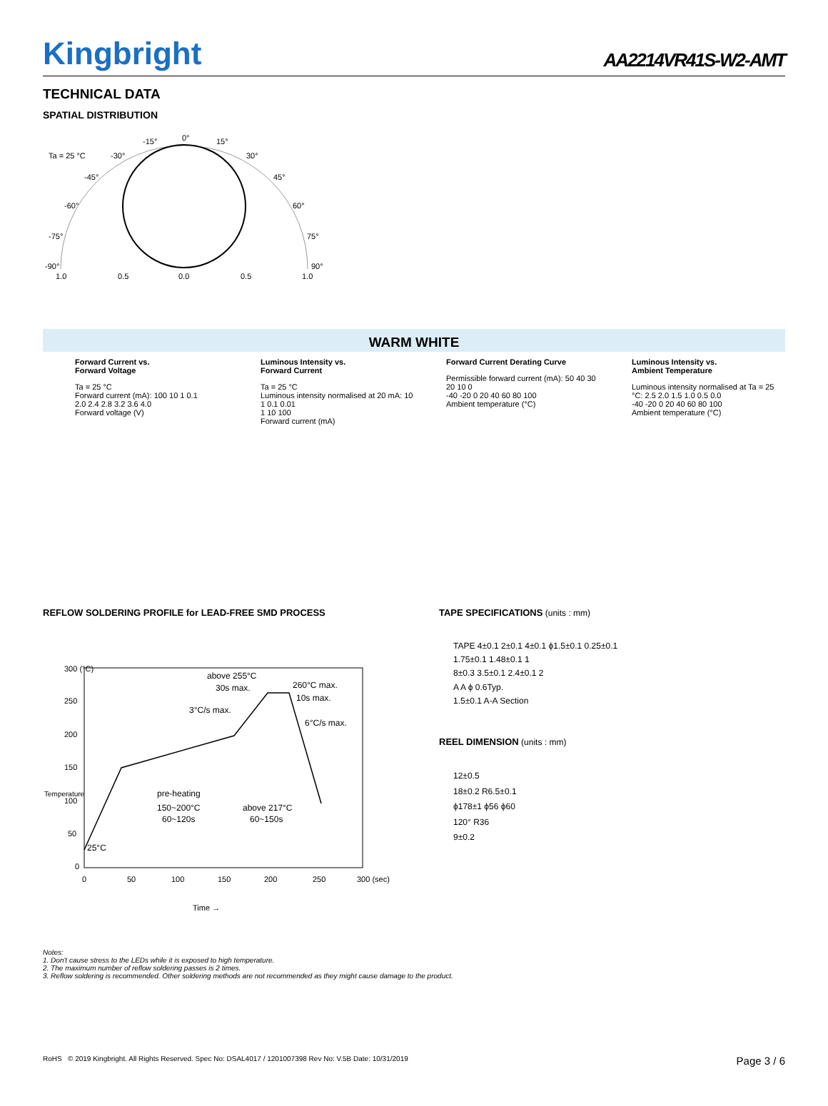Kingbright
AA2214VR41S-W2-AMT
TECHNICAL DATA
SPATIAL DISTRIBUTION
Ta = 25 °C
0°
-15°
15°
-30°
30°
-45°
45°
-60°
60°
-75°
75°
-90°
90°
1.0
0.5
0.0
0.5
1.0
WARM WHITE
Forward Current vs.
Forward Voltage
Ta = 25 °C
Forward current (mA): 100 10 1 0.1
2.0 2.4 2.8 3.2 3.6 4.0
Forward voltage (V)
Luminous Intensity vs.
Forward Current
Ta = 25 °C
Luminous intensity normalised at 20 mA: 10 1 0.1 0.01
1 10 100
Forward current (mA)
Forward Current Derating Curve
Permissible forward current (mA): 50 40 30 20 10 0
-40 -20 0 20 40 60 80 100
Ambient temperature (°C)
Luminous Intensity vs.
Ambient Temperature
Luminous intensity normalised at Ta = 25 °C: 2.5 2.0 1.5 1.0 0.5 0.0
-40 -20 0 20 40 60 80 100
Ambient temperature (°C)
REFLOW SOLDERING PROFILE for LEAD-FREE SMD PROCESS
300 (°C)
250
200
150
100
50
0
Temperature
above 255°C
30s max.
260°C max.
10s max.
3°C/s max.
6°C/s max.
pre-heating
150~200°C
60~120s
above 217°C
60~150s
25°C
0
50
100
150
200
250
300 (sec)
Time →
TAPE SPECIFICATIONS (units : mm)
TAPE 4±0.1 2±0.1 4±0.1 ϕ1.5±0.1 0.25±0.1
1.75±0.1 1.48±0.1 1
8±0.3 3.5±0.1 2.4±0.1 2
A A ϕ 0.6Typ.
1.5±0.1 A-A Section
REEL DIMENSION (units : mm)
12±0.5
18±0.2 R6.5±0.1
ϕ178±1 ϕ56 ϕ60
120° R36
9±0.2
Notes:
1. Don't cause stress to the LEDs while it is exposed to high temperature.
2. The maximum number of reflow soldering passes is 2 times.
3. Reflow soldering is recommended. Other soldering methods are not recommended as they might cause damage to the product.
RoHS © 2019 Kingbright. All Rights Reserved. Spec No: DSAL4017 / 1201007398 Rev No: V.5B Date: 10/31/2019 Page 3 / 6